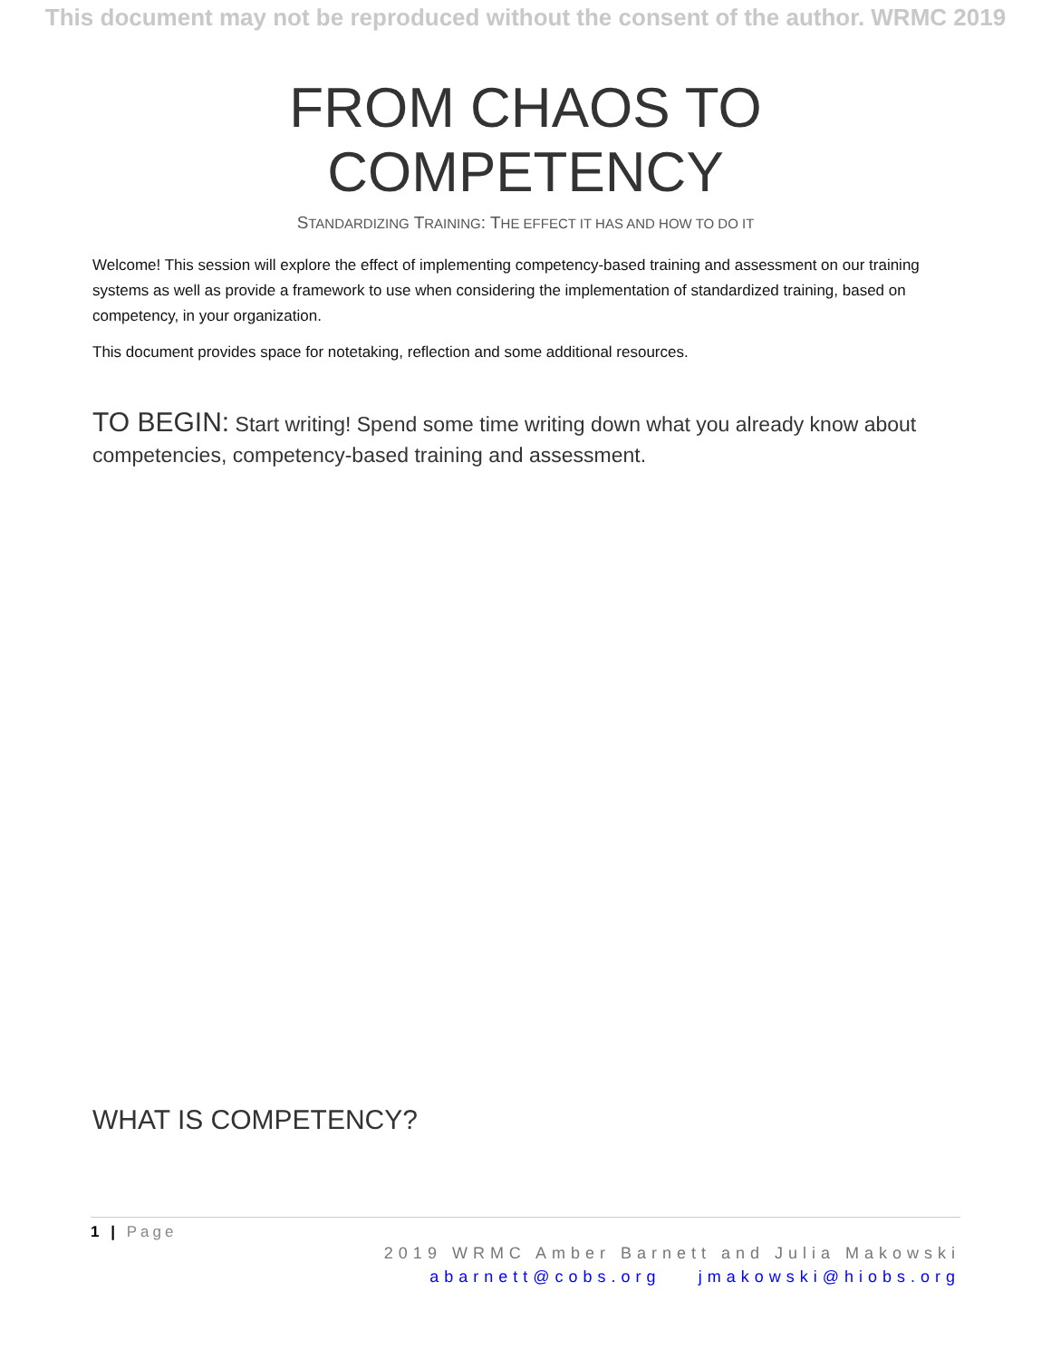This document may not be reproduced without the consent of the author. WRMC 2019
FROM CHAOS TO COMPETENCY
STANDARDIZING TRAINING: THE EFFECT IT HAS AND HOW TO DO IT
Welcome! This session will explore the effect of implementing competency-based training and assessment on our training systems as well as provide a framework to use when considering the implementation of standardized training, based on competency, in your organization.
This document provides space for notetaking, reflection and some additional resources.
TO BEGIN: Start writing! Spend some time writing down what you already know about competencies, competency-based training and assessment.
WHAT IS COMPETENCY?
1 | Page
2019 WRMC Amber Barnett and Julia Makowski
abarnett@cobs.org jmakowski@hiobs.org